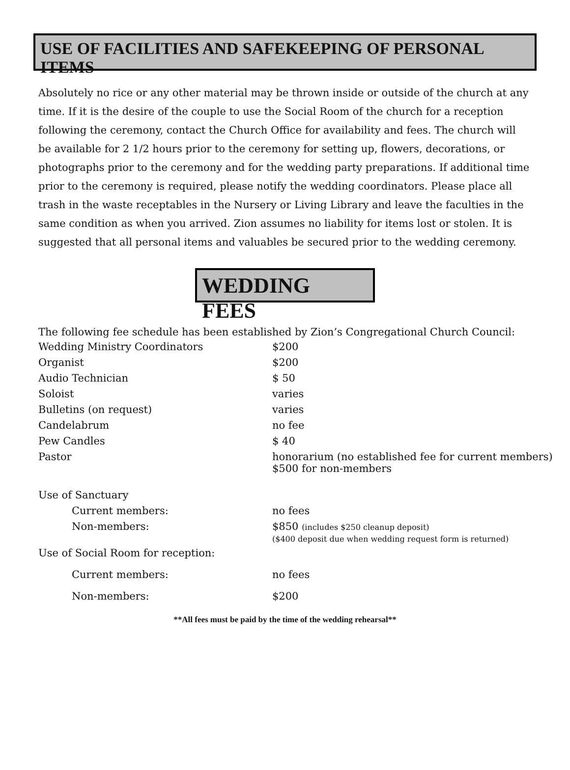USE OF FACILITIES AND SAFEKEEPING OF PERSONAL ITEMS
Absolutely no rice or any other material may be thrown inside or outside of the church at any time. If it is the desire of the couple to use the Social Room of the church for a reception following the ceremony, contact the Church Office for availability and fees. The church will be available for 2 1/2 hours prior to the ceremony for setting up, flowers, decorations, or photographs prior to the ceremony and for the wedding party preparations. If additional time prior to the ceremony is required, please notify the wedding coordinators. Please place all trash in the waste receptables in the Nursery or Living Library and leave the faculties in the same condition as when you arrived. Zion assumes no liability for items lost or stolen. It is suggested that all personal items and valuables be secured prior to the wedding ceremony.
WEDDING FEES
The following fee schedule has been established by Zion’s Congregational Church Council:
| Wedding Ministry Coordinators | $200 |
| Organist | $200 |
| Audio Technician | $ 50 |
| Soloist | varies |
| Bulletins (on request) | varies |
| Candelabrum | no fee |
| Pew Candles | $ 40 |
| Pastor | honorarium (no established fee for current members) $500 for non-members |
| Use of Sanctuary | |
| Current members: | no fees |
| Non-members: | $850 (includes $250 cleanup deposit) ($400 deposit due when wedding request form is returned) |
| Use of Social Room for reception: | |
| Current members: | no fees |
| Non-members: | $200 |
**All fees must be paid by the time of the wedding rehearsal**